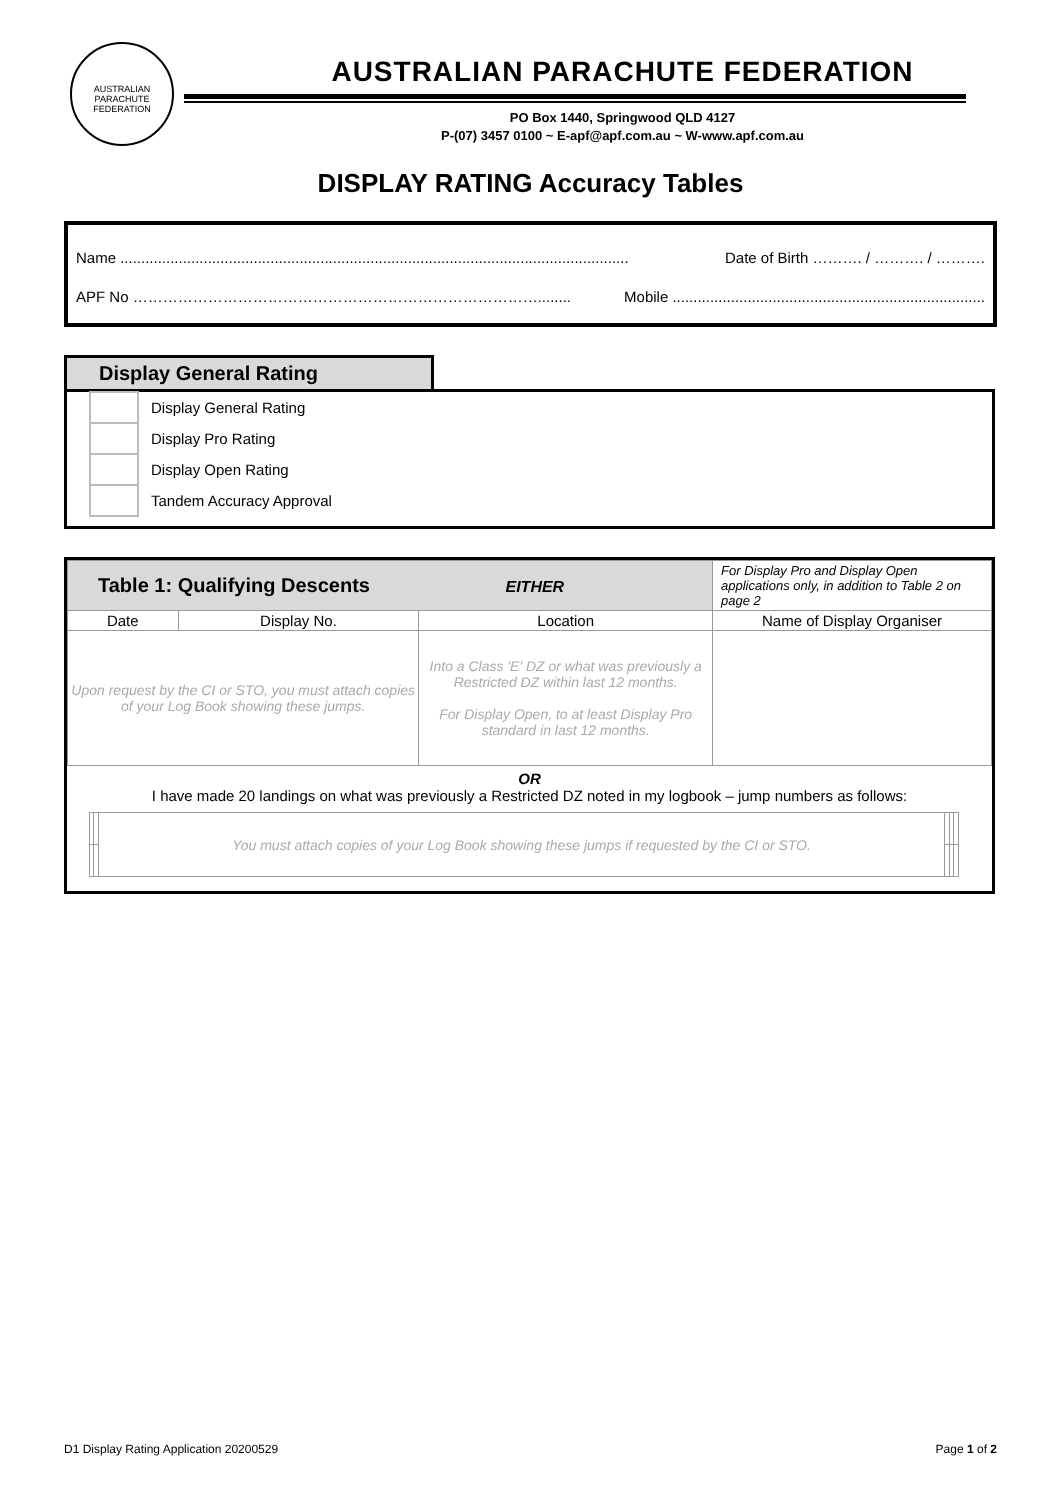AUSTRALIAN PARACHUTE FEDERATION
AUSTRALIAN PARACHUTE FEDERATION
PO Box 1440, Springwood QLD 4127
P-(07) 3457 0100 ~ E-apf@apf.com.au ~ W-www.apf.com.au
DISPLAY RATING Accuracy Tables
Name .......................................................................................................................... Date of Birth ………. / ………. / ……….
APF No ………………………………………………………………………........ Mobile ...........................................................................
Display General Rating
Display General Rating
Display Pro Rating
Display Open Rating
Tandem Accuracy Approval
| Table 1: Qualifying Descents EITHER | | | For Display Pro and Display Open applications only, in addition to Table 2 on page 2 |
| --- | --- | --- | --- |
| Date | Display No. | Location | Name of Display Organiser |
| Upon request by the CI or STO, you must attach copies of your Log Book showing these jumps. | | Into a Class 'E' DZ or what was previously a Restricted DZ within last 12 months. For Display Open, to at least Display Pro standard in last 12 months. | |
| OR I have made 20 landings on what was previously a Restricted DZ noted in my logbook – jump numbers as follows: | | | |
| | | You must attach copies of your Log Book showing these jumps if requested by the CI or STO. | | | |
D1 Display Rating Application 20200529 Page 1 of 2